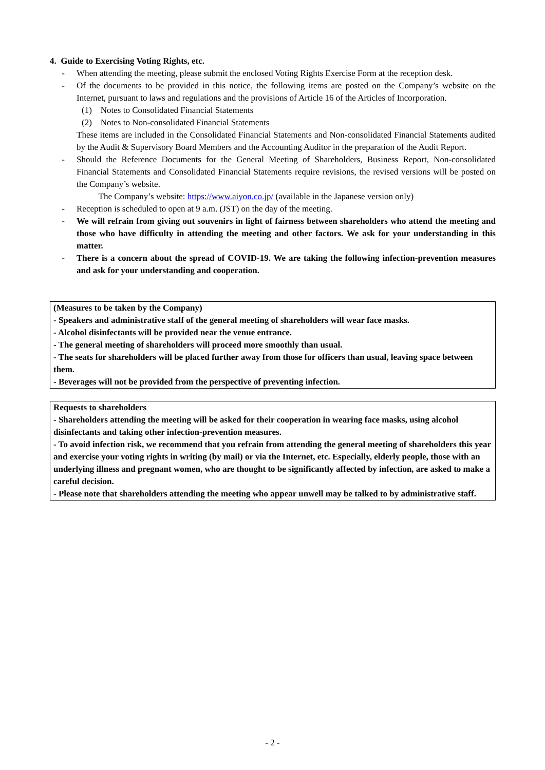4. Guide to Exercising Voting Rights, etc.
- When attending the meeting, please submit the enclosed Voting Rights Exercise Form at the reception desk.
- Of the documents to be provided in this notice, the following items are posted on the Company’s website on the Internet, pursuant to laws and regulations and the provisions of Article 16 of the Articles of Incorporation.
(1) Notes to Consolidated Financial Statements
(2) Notes to Non-consolidated Financial Statements
These items are included in the Consolidated Financial Statements and Non-consolidated Financial Statements audited by the Audit & Supervisory Board Members and the Accounting Auditor in the preparation of the Audit Report.
- Should the Reference Documents for the General Meeting of Shareholders, Business Report, Non-consolidated Financial Statements and Consolidated Financial Statements require revisions, the revised versions will be posted on the Company’s website.
The Company’s website: https://www.aiyon.co.jp/ (available in the Japanese version only)
- Reception is scheduled to open at 9 a.m. (JST) on the day of the meeting.
- We will refrain from giving out souvenirs in light of fairness between shareholders who attend the meeting and those who have difficulty in attending the meeting and other factors. We ask for your understanding in this matter.
- There is a concern about the spread of COVID-19. We are taking the following infection-prevention measures and ask for your understanding and cooperation.
(Measures to be taken by the Company)
- Speakers and administrative staff of the general meeting of shareholders will wear face masks.
- Alcohol disinfectants will be provided near the venue entrance.
- The general meeting of shareholders will proceed more smoothly than usual.
- The seats for shareholders will be placed further away from those for officers than usual, leaving space between them.
- Beverages will not be provided from the perspective of preventing infection.
Requests to shareholders
- Shareholders attending the meeting will be asked for their cooperation in wearing face masks, using alcohol disinfectants and taking other infection-prevention measures.
- To avoid infection risk, we recommend that you refrain from attending the general meeting of shareholders this year and exercise your voting rights in writing (by mail) or via the Internet, etc. Especially, elderly people, those with an underlying illness and pregnant women, who are thought to be significantly affected by infection, are asked to make a careful decision.
- Please note that shareholders attending the meeting who appear unwell may be talked to by administrative staff.
- 2 -